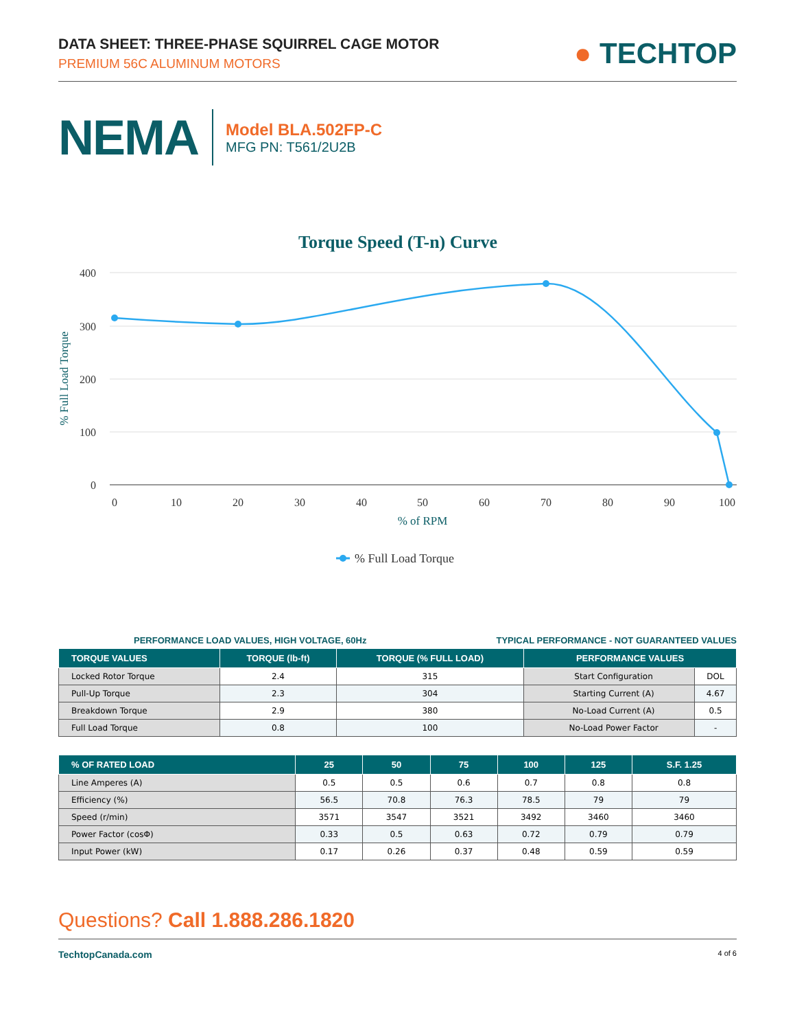DATA SHEET: THREE-PHASE SQUIRREL CAGE MOTOR
PREMIUM 56C ALUMINUM MOTORS
● TECHTOP
NEMA
Model BLA.502FP-C
MFG PN: T561/2U2B
Torque Speed (T-n) Curve
400
300
200
100
0
0
10
20
30
40
50
60
70
80
90
100
% of RPM
% Full Load Torque
% Full Load Torque
PERFORMANCE LOAD VALUES, HIGH VOLTAGE, 60Hz TYPICAL PERFORMANCE - NOT GUARANTEED VALUES
| TORQUE VALUES | TORQUE (lb-ft) | TORQUE (% FULL LOAD) | PERFORMANCE VALUES | |
| --- | --- | --- | --- | --- |
| Locked Rotor Torque | 2.4 | 315 | Start Configuration | DOL |
| Pull-Up Torque | 2.3 | 304 | Starting Current (A) | 4.67 |
| Breakdown Torque | 2.9 | 380 | No-Load Current (A) | 0.5 |
| Full Load Torque | 0.8 | 100 | No-Load Power Factor | - |
| % OF RATED LOAD | 25 | 50 | 75 | 100 | 125 | S.F. 1.25 |
| --- | --- | --- | --- | --- | --- | --- |
| Line Amperes (A) | 0.5 | 0.5 | 0.6 | 0.7 | 0.8 | 0.8 |
| Efficiency (%) | 56.5 | 70.8 | 76.3 | 78.5 | 79 | 79 |
| Speed (r/min) | 3571 | 3547 | 3521 | 3492 | 3460 | 3460 |
| Power Factor (cosΦ) | 0.33 | 0.5 | 0.63 | 0.72 | 0.79 | 0.79 |
| Input Power (kW) | 0.17 | 0.26 | 0.37 | 0.48 | 0.59 | 0.59 |
Questions? Call 1.888.286.1820
TechtopCanada.com 4 of 6